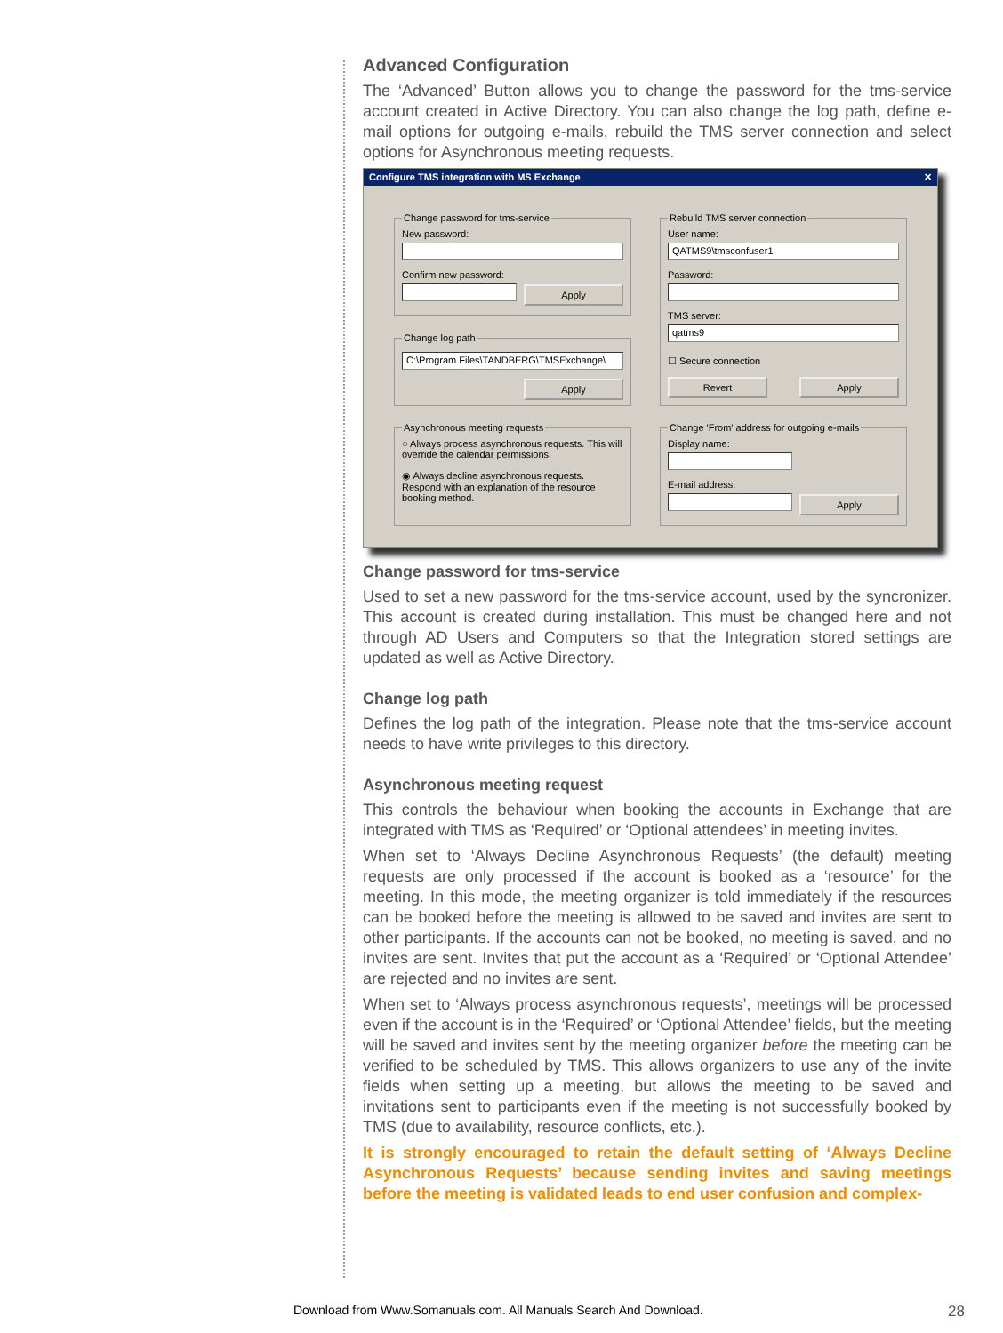Advanced Configuration
The ‘Advanced’ Button allows you to change the password for the tms-service account created in Active Directory. You can also change the log path, define e-mail options for outgoing e-mails, rebuild the TMS server connection and select options for Asynchronous meeting requests.
Configure TMS integration with MS Exchange ✕
Change password for tms-serviceNew password:
Confirm new password:
Apply
Rebuild TMS server connectionUser name:
QATMS9\tmsconfuser1
Password:
TMS server:
qatms9
☐ Secure connection
Revert Apply
Change log path
C:\Program Files\TANDBERG\TMSExchange\
Apply
Asynchronous meeting requests
○ Always process asynchronous requests. This will override the calendar permissions.
◉ Always decline asynchronous requests. Respond with an explanation of the resource booking method.
Change 'From' address for outgoing e-mailsDisplay name:
E-mail address:
Apply
Change password for tms-service
Used to set a new password for the tms-service account, used by the syncronizer. This account is created during installation. This must be changed here and not through AD Users and Computers so that the Integration stored settings are updated as well as Active Directory.
Change log path
Defines the log path of the integration. Please note that the tms-service account needs to have write privileges to this directory.
Asynchronous meeting request
This controls the behaviour when booking the accounts in Exchange that are integrated with TMS as ‘Required’ or ‘Optional attendees’ in meeting invites.
When set to ‘Always Decline Asynchronous Requests’ (the default) meeting requests are only processed if the account is booked as a ‘resource’ for the meeting. In this mode, the meeting organizer is told immediately if the resources can be booked before the meeting is allowed to be saved and invites are sent to other participants. If the accounts can not be booked, no meeting is saved, and no invites are sent. Invites that put the account as a ‘Required’ or ‘Optional Attendee’ are rejected and no invites are sent.
When set to ‘Always process asynchronous requests’, meetings will be processed even if the account is in the ‘Required’ or ‘Optional Attendee’ fields, but the meeting will be saved and invites sent by the meeting organizer before the meeting can be verified to be scheduled by TMS. This allows organizers to use any of the invite fields when setting up a meeting, but allows the meeting to be saved and invitations sent to participants even if the meeting is not successfully booked by TMS (due to availability, resource conflicts, etc.).
It is strongly encouraged to retain the default setting of ‘Always Decline Asynchronous Requests’ because sending invites and saving meetings before the meeting is validated leads to end user confusion and complex-
Download from Www.Somanuals.com. All Manuals Search And Download.
28